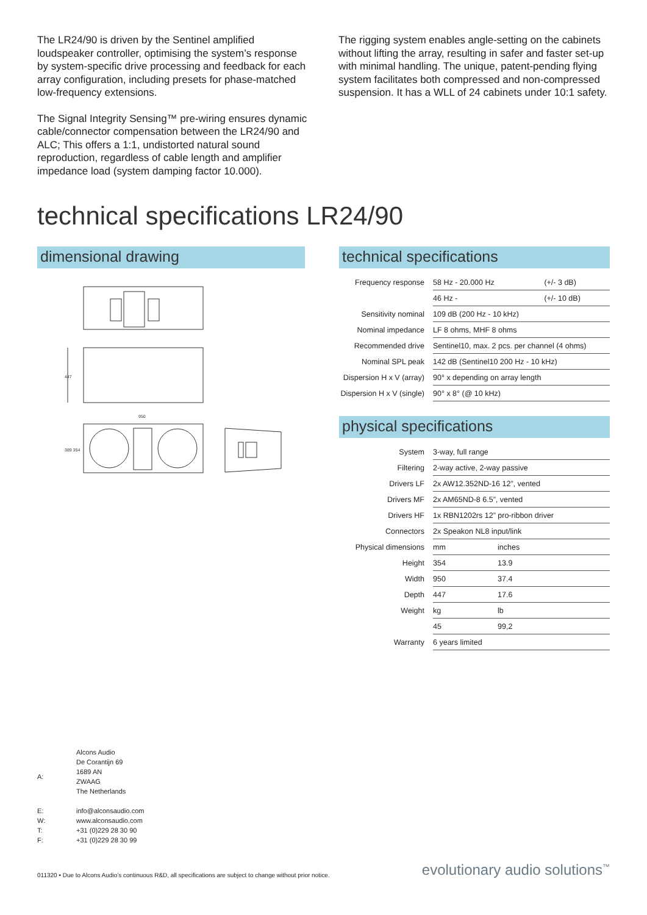The LR24/90 is driven by the Sentinel amplified loudspeaker controller, optimising the system’s response by system-specific drive processing and feedback for each array configuration, including presets for phase-matched low-frequency extensions.
The Signal Integrity Sensing™ pre-wiring ensures dynamic cable/connector compensation between the LR24/90 and ALC; This offers a 1:1, undistorted natural sound reproduction, regardless of cable length and amplifier impedance load (system damping factor 10.000).
The rigging system enables angle-setting on the cabinets without lifting the array, resulting in safer and faster set-up with minimal handling. The unique, patent-pending flying system facilitates both compressed and non-compressed suspension. It has a WLL of 24 cabinets under 10:1 safety.
technical specifications LR24/90
dimensional drawing
447
950
389 354
technical specifications
| Frequency response | 58 Hz - 20.000 Hz | (+/- 3 dB) |
| | 46 Hz - | (+/- 10 dB) |
| Sensitivity nominal | 109 dB (200 Hz - 10 kHz) | |
| Nominal impedance | LF 8 ohms, MHF 8 ohms | |
| Recommended drive | Sentinel10, max. 2 pcs. per channel (4 ohms) | |
| Nominal SPL peak | 142 dB (Sentinel10 200 Hz - 10 kHz) | |
| Dispersion H x V (array) | 90° x depending on array length | |
| Dispersion H x V (single) | 90° x 8° (@ 10 kHz) | |
physical specifications
| System | 3-way, full range | |
| Filtering | 2-way active, 2-way passive | |
| Drivers LF | 2x AW12.352ND-16 12”, vented | |
| Drivers MF | 2x AM65ND-8 6.5”, vented | |
| Drivers HF | 1x RBN1202rs 12” pro-ribbon driver | |
| Connectors | 2x Speakon NL8 input/link | |
| Physical dimensions | mm | inches |
| Height | 354 | 13.9 |
| Width | 950 | 37.4 |
| Depth | 447 | 17.6 |
| Weight | kg | lb |
| | 45 | 99,2 |
| Warranty | 6 years limited | |
| A: | Alcons Audio De Corantijn 69 1689 AN ZWAAG The Netherlands |
| E: | info@alconsaudio.com |
| W: | www.alconsaudio.com |
| T: | +31 (0)229 28 30 90 |
| F: | +31 (0)229 28 30 99 |
011320 • Due to Alcons Audio’s continuous R&D, all specifications are subject to change without prior notice. evolutionary audio solutions<sup>™</sup>